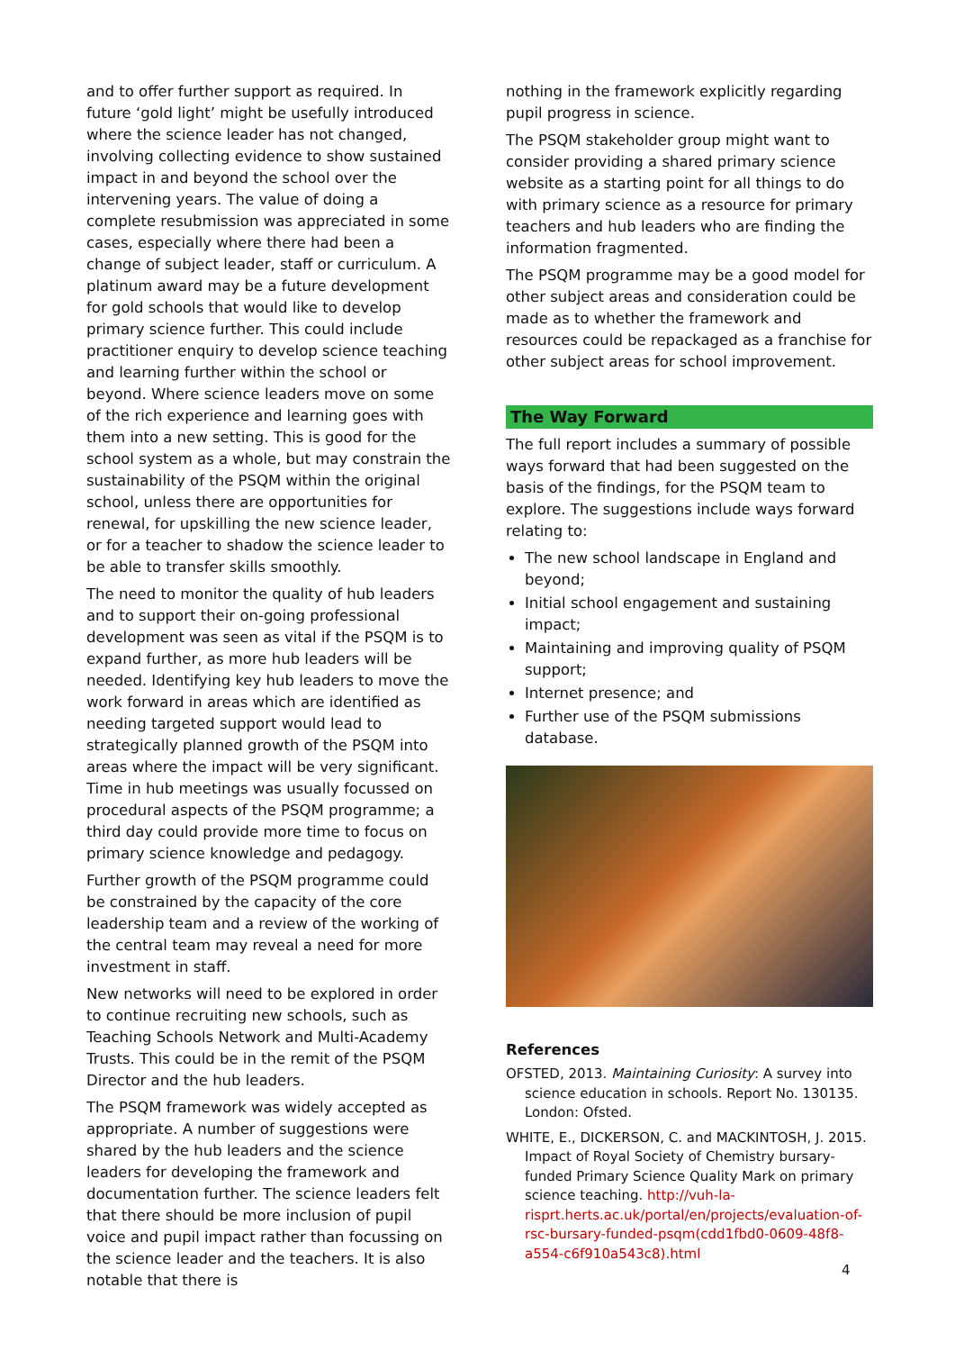and to offer further support as required. In future ‘gold light’ might be usefully introduced where the science leader has not changed, involving collecting evidence to show sustained impact in and beyond the school over the intervening years. The value of doing a complete resubmission was appreciated in some cases, especially where there had been a change of subject leader, staff or curriculum. A platinum award may be a future development for gold schools that would like to develop primary science further. This could include practitioner enquiry to develop science teaching and learning further within the school or beyond. Where science leaders move on some of the rich experience and learning goes with them into a new setting. This is good for the school system as a whole, but may constrain the sustainability of the PSQM within the original school, unless there are opportunities for renewal, for upskilling the new science leader, or for a teacher to shadow the science leader to be able to transfer skills smoothly.
The need to monitor the quality of hub leaders and to support their on-going professional development was seen as vital if the PSQM is to expand further, as more hub leaders will be needed. Identifying key hub leaders to move the work forward in areas which are identified as needing targeted support would lead to strategically planned growth of the PSQM into areas where the impact will be very significant. Time in hub meetings was usually focussed on procedural aspects of the PSQM programme; a third day could provide more time to focus on primary science knowledge and pedagogy.
Further growth of the PSQM programme could be constrained by the capacity of the core leadership team and a review of the working of the central team may reveal a need for more investment in staff.
New networks will need to be explored in order to continue recruiting new schools, such as Teaching Schools Network and Multi-Academy Trusts. This could be in the remit of the PSQM Director and the hub leaders.
The PSQM framework was widely accepted as appropriate. A number of suggestions were shared by the hub leaders and the science leaders for developing the framework and documentation further. The science leaders felt that there should be more inclusion of pupil voice and pupil impact rather than focussing on the science leader and the teachers. It is also notable that there is
nothing in the framework explicitly regarding pupil progress in science.
The PSQM stakeholder group might want to consider providing a shared primary science website as a starting point for all things to do with primary science as a resource for primary teachers and hub leaders who are finding the information fragmented.
The PSQM programme may be a good model for other subject areas and consideration could be made as to whether the framework and resources could be repackaged as a franchise for other subject areas for school improvement.
The Way Forward
The full report includes a summary of possible ways forward that had been suggested on the basis of the findings, for the PSQM team to explore. The suggestions include ways forward relating to:
The new school landscape in England and beyond;
Initial school engagement and sustaining impact;
Maintaining and improving quality of PSQM support;
Internet presence; and
Further use of the PSQM submissions database.
References
OFSTED, 2013. Maintaining Curiosity: A survey into science education in schools. Report No. 130135. London: Ofsted.
WHITE, E., DICKERSON, C. and MACKINTOSH, J. 2015. Impact of Royal Society of Chemistry bursary-funded Primary Science Quality Mark on primary science teaching. http://vuh-la-risprt.herts.ac.uk/portal/en/projects/evaluation-of-rsc-bursary-funded-psqm(cdd1fbd0-0609-48f8-a554-c6f910a543c8).html
4